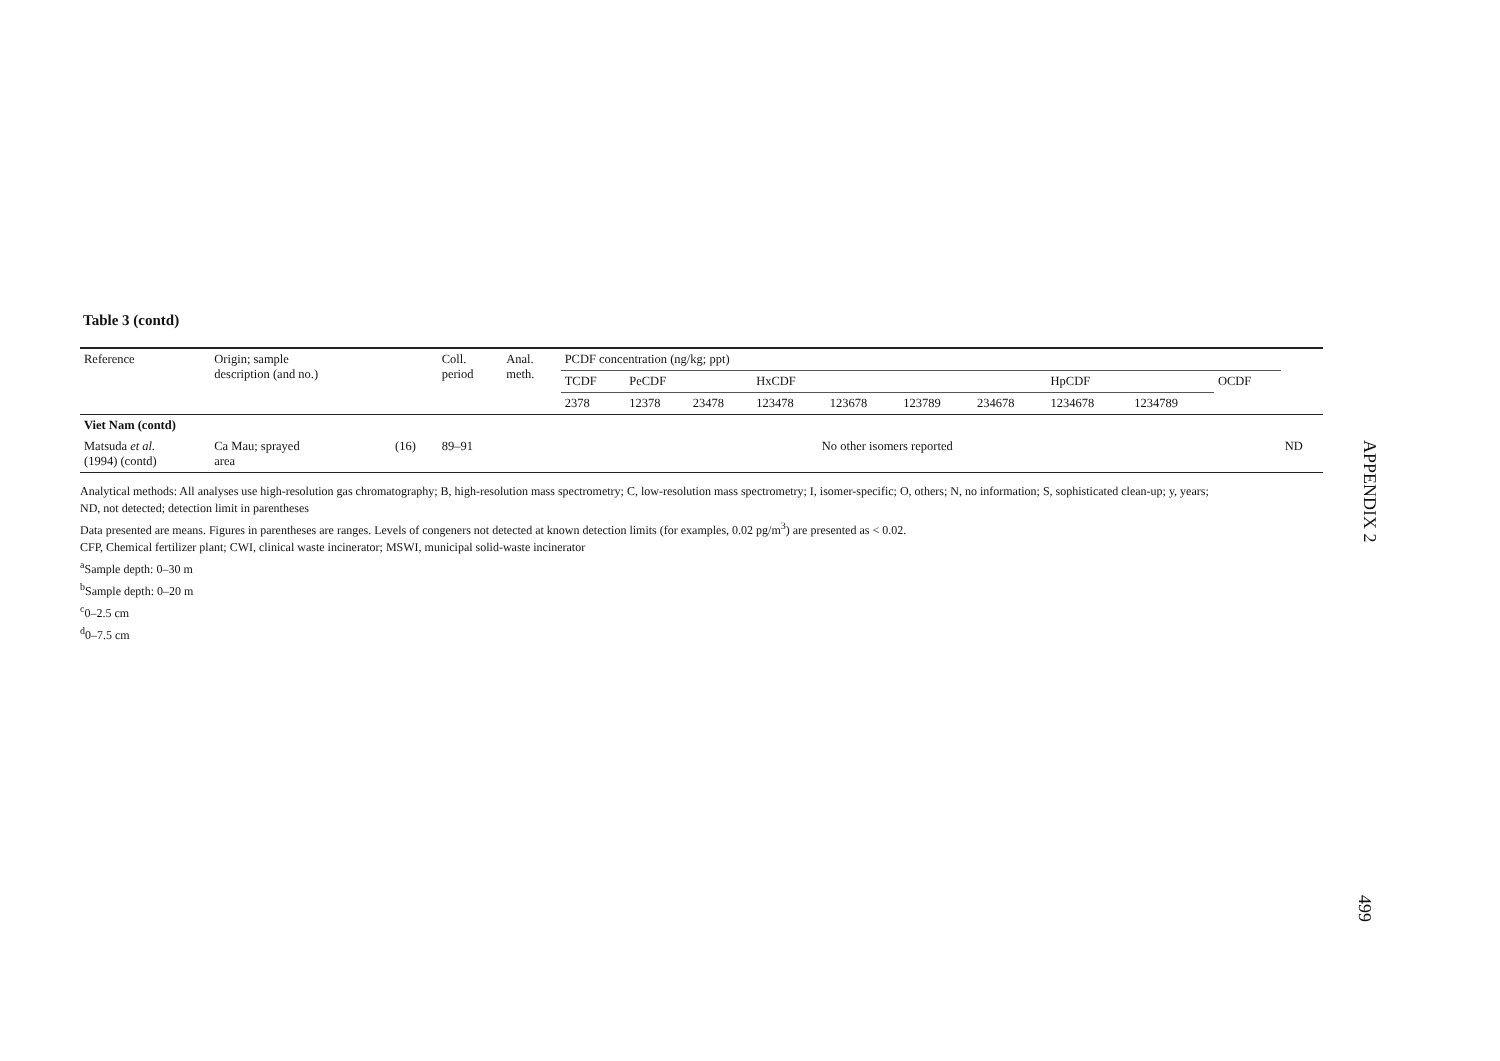Table 3 (contd)
| Reference | Origin; sample description (and no.) | | Coll. period | Anal. meth. | PCDF concentration (ng/kg; ppt) | | | | | | | | | | |
| --- | --- | --- | --- | --- | --- | --- | --- | --- | --- | --- | --- | --- | --- | --- | --- |
| | | | | | TCDF | PeCDF | | HxCDF | | | | HpCDF | | OCDF | |
| | | | | | 2378 | 12378 | 23478 | 123478 | 123678 | 123789 | 234678 | 1234678 | 1234789 | | |
| Viet Nam (contd) | | | | | | | | | | | | | | | |
| Matsuda et al. (1994) (contd) | Ca Mau; sprayed area | (16) | 89–91 | | No other isomers reported | | | | | | | | | | ND |
Analytical methods: All analyses use high-resolution gas chromatography; B, high-resolution mass spectrometry; C, low-resolution mass spectrometry; I, isomer-specific; O, others; N, no information; S, sophisticated clean-up; y, years;
ND, not detected; detection limit in parentheses
Data presented are means. Figures in parentheses are ranges. Levels of congeners not detected at known detection limits (for examples, 0.02 pg/m<sup>3</sup>) are presented as < 0.02.
CFP, Chemical fertilizer plant; CWI, clinical waste incinerator; MSWI, municipal solid-waste incinerator
<sup>a</sup> Sample depth: 0–30 m
<sup>b</sup> Sample depth: 0–20 m
<sup>c</sup> 0–2.5 cm
<sup>d</sup> 0–7.5 cm
APPENDIX 2
499